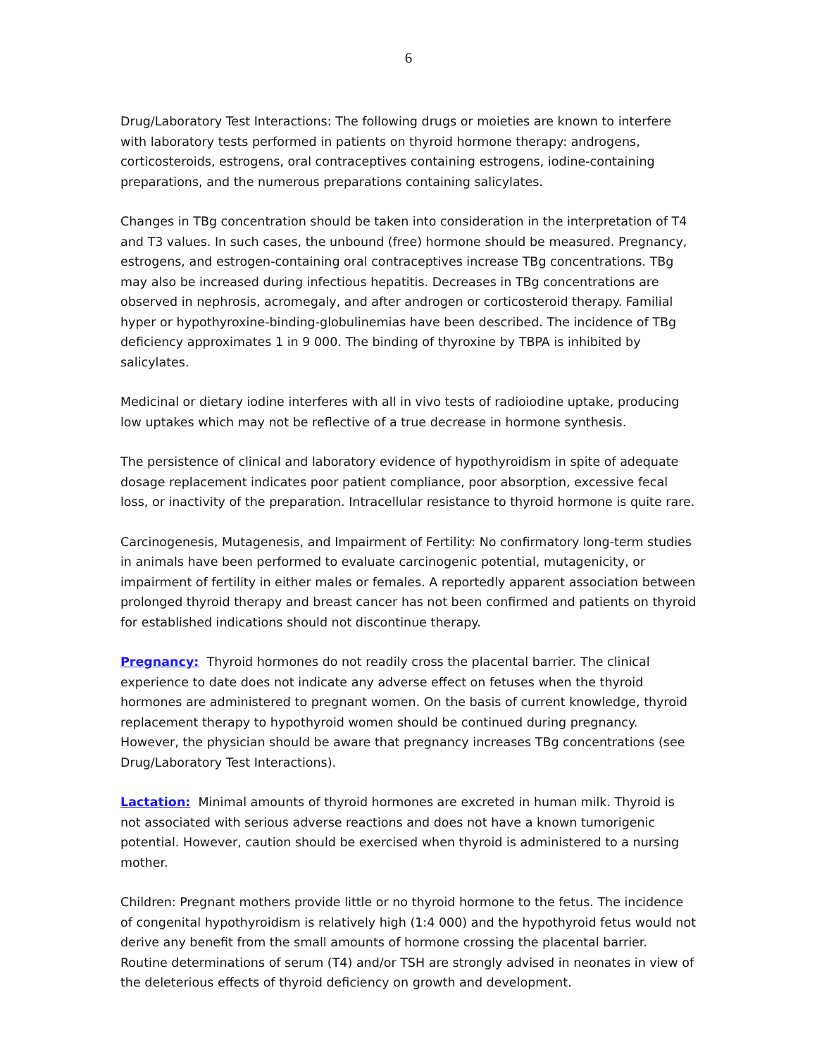6
Drug/Laboratory Test Interactions: The following drugs or moieties are known to interfere with laboratory tests performed in patients on thyroid hormone therapy: androgens, corticosteroids, estrogens, oral contraceptives containing estrogens, iodine-containing preparations, and the numerous preparations containing salicylates.
Changes in TBg concentration should be taken into consideration in the interpretation of T4 and T3 values. In such cases, the unbound (free) hormone should be measured. Pregnancy, estrogens, and estrogen-containing oral contraceptives increase TBg concentrations. TBg may also be increased during infectious hepatitis. Decreases in TBg concentrations are observed in nephrosis, acromegaly, and after androgen or corticosteroid therapy. Familial hyper or hypothyroxine-binding-globulinemias have been described. The incidence of TBg deficiency approximates 1 in 9 000. The binding of thyroxine by TBPA is inhibited by salicylates.
Medicinal or dietary iodine interferes with all in vivo tests of radioiodine uptake, producing low uptakes which may not be reflective of a true decrease in hormone synthesis.
The persistence of clinical and laboratory evidence of hypothyroidism in spite of adequate dosage replacement indicates poor patient compliance, poor absorption, excessive fecal loss, or inactivity of the preparation. Intracellular resistance to thyroid hormone is quite rare.
Carcinogenesis, Mutagenesis, and Impairment of Fertility: No confirmatory long-term studies in animals have been performed to evaluate carcinogenic potential, mutagenicity, or impairment of fertility in either males or females. A reportedly apparent association between prolonged thyroid therapy and breast cancer has not been confirmed and patients on thyroid for established indications should not discontinue therapy.
Pregnancy: Thyroid hormones do not readily cross the placental barrier. The clinical experience to date does not indicate any adverse effect on fetuses when the thyroid hormones are administered to pregnant women. On the basis of current knowledge, thyroid replacement therapy to hypothyroid women should be continued during pregnancy. However, the physician should be aware that pregnancy increases TBg concentrations (see Drug/Laboratory Test Interactions).
Lactation: Minimal amounts of thyroid hormones are excreted in human milk. Thyroid is not associated with serious adverse reactions and does not have a known tumorigenic potential. However, caution should be exercised when thyroid is administered to a nursing mother.
Children: Pregnant mothers provide little or no thyroid hormone to the fetus. The incidence of congenital hypothyroidism is relatively high (1:4 000) and the hypothyroid fetus would not derive any benefit from the small amounts of hormone crossing the placental barrier. Routine determinations of serum (T4) and/or TSH are strongly advised in neonates in view of the deleterious effects of thyroid deficiency on growth and development.